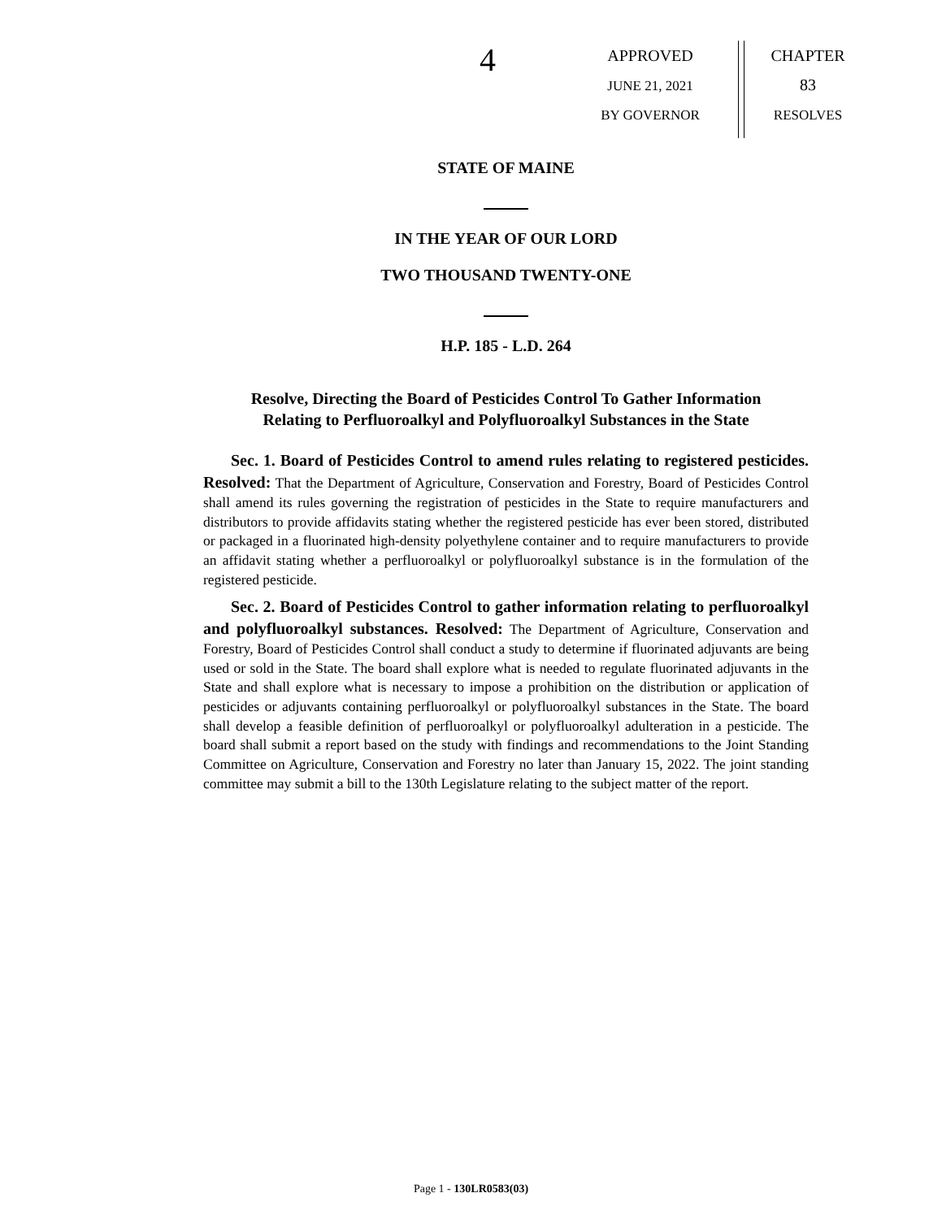4
APPROVED
JUNE 21, 2021
BY GOVERNOR
CHAPTER
83
RESOLVES
STATE OF MAINE
IN THE YEAR OF OUR LORD
TWO THOUSAND TWENTY-ONE
H.P. 185 - L.D. 264
Resolve, Directing the Board of Pesticides Control To Gather Information
Relating to Perfluoroalkyl and Polyfluoroalkyl Substances in the State
Sec. 1. Board of Pesticides Control to amend rules relating to registered pesticides. Resolved: That the Department of Agriculture, Conservation and Forestry, Board of Pesticides Control shall amend its rules governing the registration of pesticides in the State to require manufacturers and distributors to provide affidavits stating whether the registered pesticide has ever been stored, distributed or packaged in a fluorinated high-density polyethylene container and to require manufacturers to provide an affidavit stating whether a perfluoroalkyl or polyfluoroalkyl substance is in the formulation of the registered pesticide.
Sec. 2. Board of Pesticides Control to gather information relating to perfluoroalkyl and polyfluoroalkyl substances. Resolved: The Department of Agriculture, Conservation and Forestry, Board of Pesticides Control shall conduct a study to determine if fluorinated adjuvants are being used or sold in the State. The board shall explore what is needed to regulate fluorinated adjuvants in the State and shall explore what is necessary to impose a prohibition on the distribution or application of pesticides or adjuvants containing perfluoroalkyl or polyfluoroalkyl substances in the State. The board shall develop a feasible definition of perfluoroalkyl or polyfluoroalkyl adulteration in a pesticide. The board shall submit a report based on the study with findings and recommendations to the Joint Standing Committee on Agriculture, Conservation and Forestry no later than January 15, 2022. The joint standing committee may submit a bill to the 130th Legislature relating to the subject matter of the report.
Page 1 - 130LR0583(03)